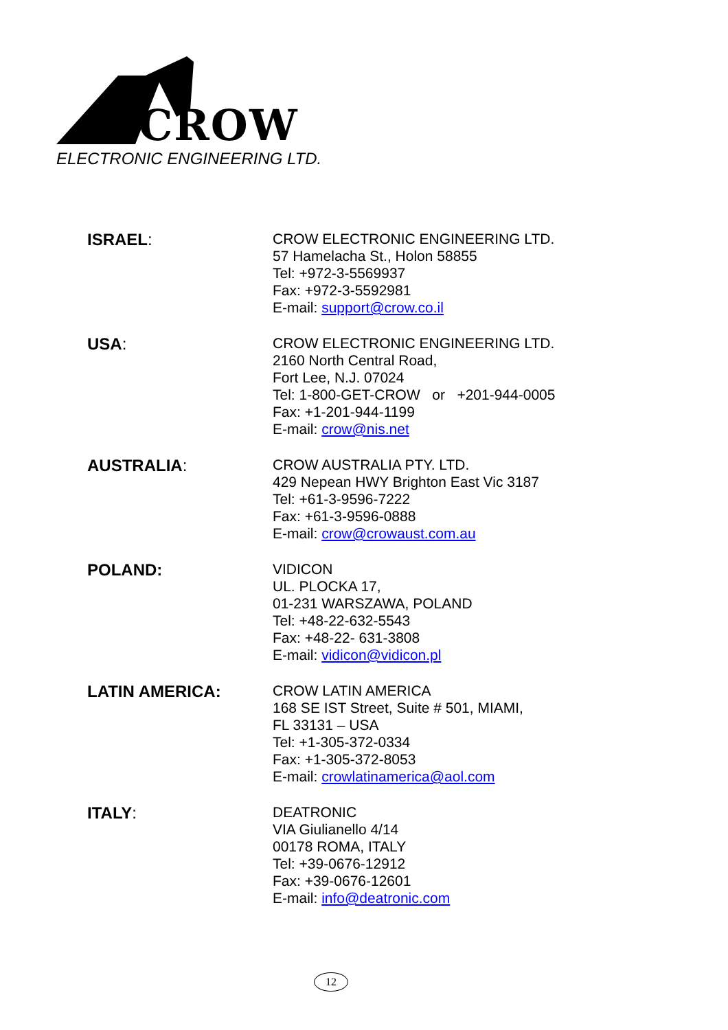CROW
ELECTRONIC ENGINEERING LTD.
ISRAEL:
CROW ELECTRONIC ENGINEERING LTD.
57 Hamelacha St., Holon 58855
Tel: +972-3-5569937
Fax: +972-3-5592981
E-mail: support@crow.co.il
USA:
CROW ELECTRONIC ENGINEERING LTD.
2160 North Central Road,
Fort Lee, N.J. 07024
Tel: 1-800-GET-CROW or +201-944-0005
Fax: +1-201-944-1199
E-mail: crow@nis.net
AUSTRALIA:
CROW AUSTRALIA PTY. LTD.
429 Nepean HWY Brighton East Vic 3187
Tel: +61-3-9596-7222
Fax: +61-3-9596-0888
E-mail: crow@crowaust.com.au
POLAND:
VIDICON
UL. PLOCKA 17,
01-231 WARSZAWA, POLAND
Tel: +48-22-632-5543
Fax: +48-22- 631-3808
E-mail: vidicon@vidicon.pl
LATIN AMERICA:
CROW LATIN AMERICA
168 SE IST Street, Suite # 501, MIAMI,
FL 33131 – USA
Tel: +1-305-372-0334
Fax: +1-305-372-8053
E-mail: crowlatinamerica@aol.com
ITALY:
DEATRONIC
VIA Giulianello 4/14
00178 ROMA, ITALY
Tel: +39-0676-12912
Fax: +39-0676-12601
E-mail: info@deatronic.com
12